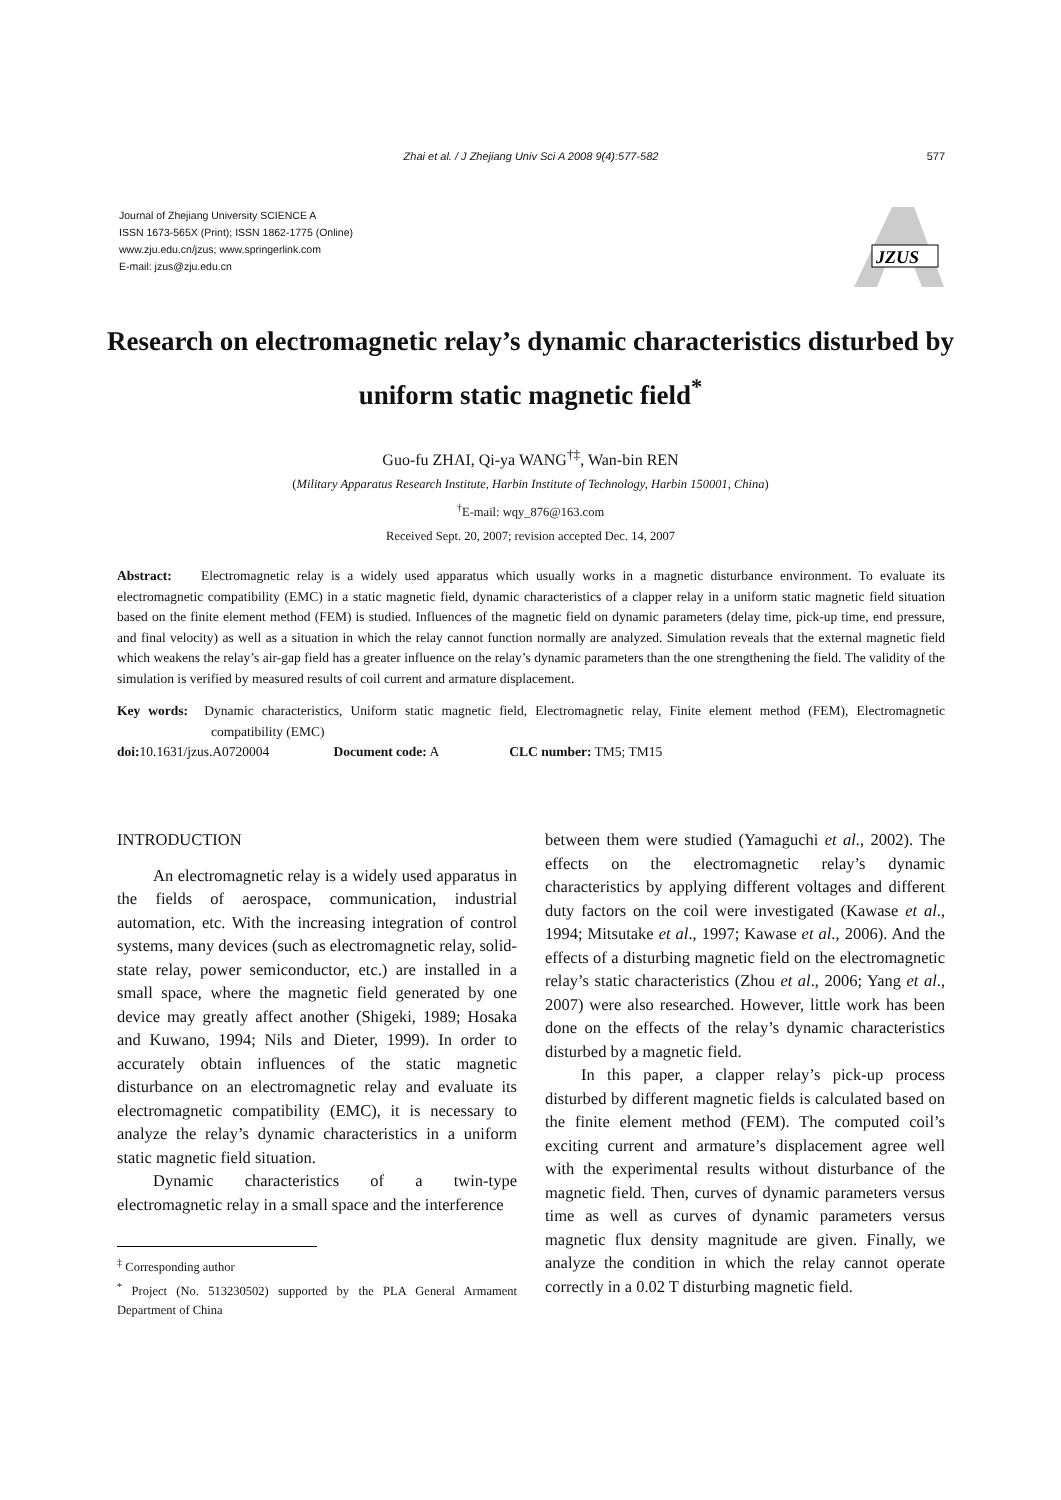Zhai et al. / J Zhejiang Univ Sci A 2008 9(4):577-582
577
Journal of Zhejiang University SCIENCE A
ISSN 1673-565X (Print); ISSN 1862-1775 (Online)
www.zju.edu.cn/jzus; www.springerlink.com
E-mail: jzus@zju.edu.cn
JZUS
Research on electromagnetic relay’s dynamic characteristics disturbed by uniform static magnetic field<sup>*</sup>
Guo-fu ZHAI, Qi-ya WANG<sup>†‡</sup>, Wan-bin REN
(Military Apparatus Research Institute, Harbin Institute of Technology, Harbin 150001, China)
<sup>†</sup> E-mail: wqy_876@163.com
Received Sept. 20, 2007; revision accepted Dec. 14, 2007
Abstract: Electromagnetic relay is a widely used apparatus which usually works in a magnetic disturbance environment. To evaluate its electromagnetic compatibility (EMC) in a static magnetic field, dynamic characteristics of a clapper relay in a uniform static magnetic field situation based on the finite element method (FEM) is studied. Influences of the magnetic field on dynamic parameters (delay time, pick-up time, end pressure, and final velocity) as well as a situation in which the relay cannot function normally are analyzed. Simulation reveals that the external magnetic field which weakens the relay’s air-gap field has a greater influence on the relay’s dynamic parameters than the one strengthening the field. The validity of the simulation is verified by measured results of coil current and armature displacement.
Key words: Dynamic characteristics, Uniform static magnetic field, Electromagnetic relay, Finite element method (FEM), Electromagnetic compatibility (EMC)
doi: 10.1631/jzus.A0720004 Document code: A CLC number: TM5; TM15
INTRODUCTION
An electromagnetic relay is a widely used apparatus in the fields of aerospace, communication, industrial automation, etc. With the increasing integration of control systems, many devices (such as electromagnetic relay, solid-state relay, power semiconductor, etc.) are installed in a small space, where the magnetic field generated by one device may greatly affect another (Shigeki, 1989; Hosaka and Kuwano, 1994; Nils and Dieter, 1999). In order to accurately obtain influences of the static magnetic disturbance on an electromagnetic relay and evaluate its electromagnetic compatibility (EMC), it is necessary to analyze the relay’s dynamic characteristics in a uniform static magnetic field situation.
Dynamic characteristics of a twin-type electromagnetic relay in a small space and the interference
<sup>‡</sup> Corresponding author
<sup>*</sup> Project (No. 513230502) supported by the PLA General Armament Department of China
between them were studied (Yamaguchi et al., 2002). The effects on the electromagnetic relay’s dynamic characteristics by applying different voltages and different duty factors on the coil were investigated (Kawase et al., 1994; Mitsutake et al., 1997; Kawase et al., 2006). And the effects of a disturbing magnetic field on the electromagnetic relay’s static characteristics (Zhou et al., 2006; Yang et al., 2007) were also researched. However, little work has been done on the effects of the relay’s dynamic characteristics disturbed by a magnetic field.
In this paper, a clapper relay’s pick-up process disturbed by different magnetic fields is calculated based on the finite element method (FEM). The computed coil’s exciting current and armature’s displacement agree well with the experimental results without disturbance of the magnetic field. Then, curves of dynamic parameters versus time as well as curves of dynamic parameters versus magnetic flux density magnitude are given. Finally, we analyze the condition in which the relay cannot operate correctly in a 0.02 T disturbing magnetic field.